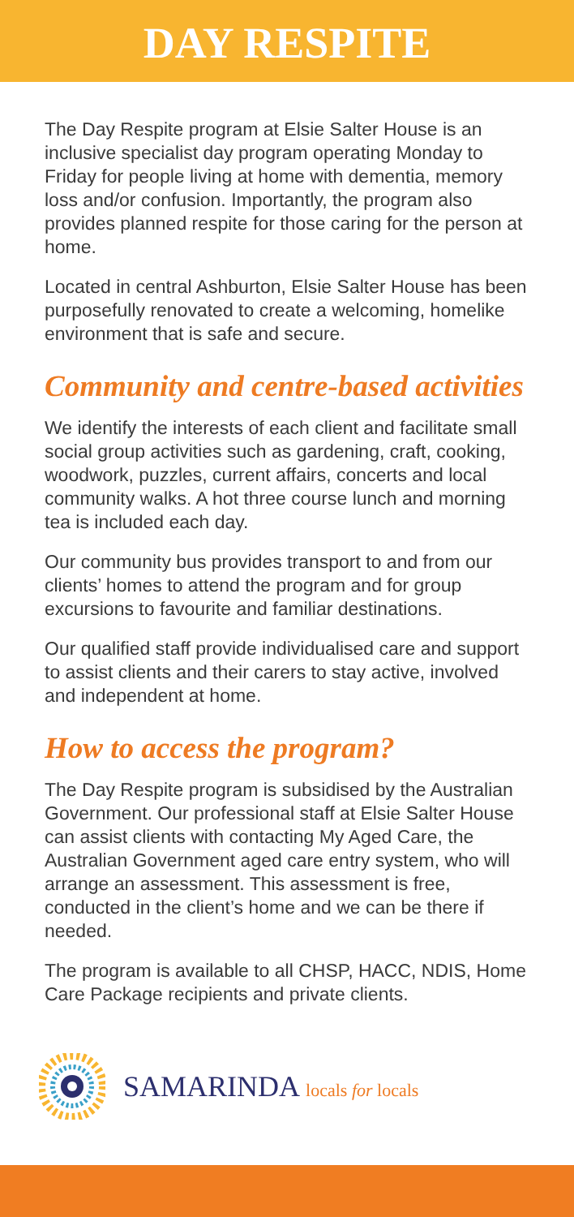DAY RESPITE
The Day Respite program at Elsie Salter House is an inclusive specialist day program operating Monday to Friday for people living at home with dementia, memory loss and/or confusion. Importantly, the program also provides planned respite for those caring for the person at home.
Located in central Ashburton, Elsie Salter House has been purposefully renovated to create a welcoming, homelike environment that is safe and secure.
Community and centre-based activities
We identify the interests of each client and facilitate small social group activities such as gardening, craft, cooking, woodwork, puzzles, current affairs, concerts and local community walks. A hot three course lunch and morning tea is included each day.
Our community bus provides transport to and from our clients’ homes to attend the program and for group excursions to favourite and familiar destinations.
Our qualified staff provide individualised care and support to assist clients and their carers to stay active, involved and independent at home.
How to access the program?
The Day Respite program is subsidised by the Australian Government. Our professional staff at Elsie Salter House can assist clients with contacting My Aged Care, the Australian Government aged care entry system, who will arrange an assessment. This assessment is free, conducted in the client’s home and we can be there if needed.
The program is available to all CHSP, HACC, NDIS, Home Care Package recipients and private clients.
SAMARINDA locals for locals